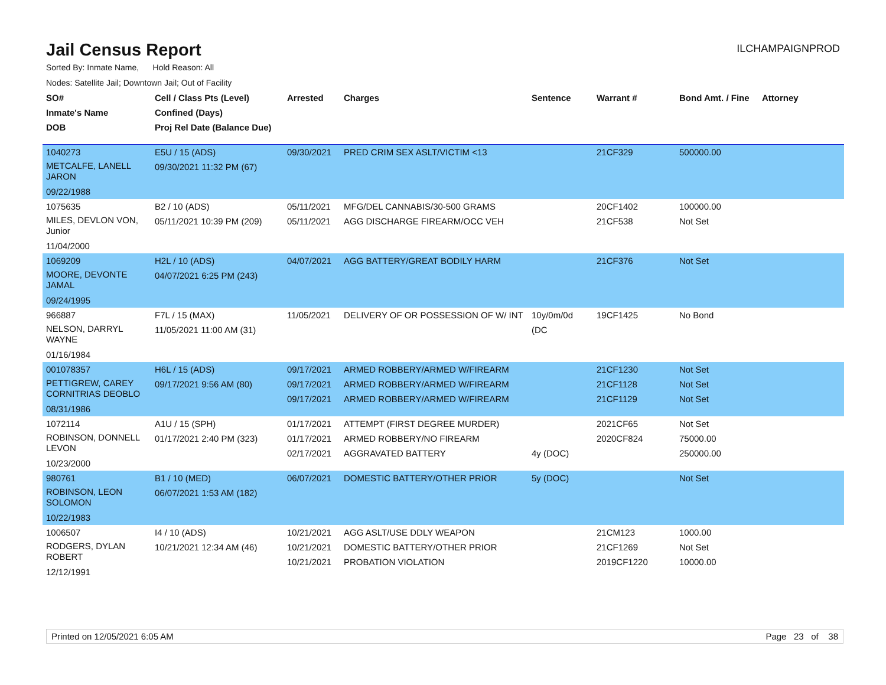Jail Census Report
ILCHAMPAIGNPROD
Sorted By: Inmate Name, Hold Reason: All
Nodes: Satellite Jail; Downtown Jail; Out of Facility
| SO# Inmate's Name DOB | Cell / Class Pts (Level) Confined (Days) Proj Rel Date (Balance Due) | Arrested | Charges | Sentence | Warrant # | Bond Amt. / Fine | Attorney |
| --- | --- | --- | --- | --- | --- | --- | --- |
| 1040273 METCALFE, LANELL JARON 09/22/1988 | E5U / 15 (ADS) 09/30/2021 11:32 PM (67) | 09/30/2021 | PRED CRIM SEX ASLT/VICTIM <13 | | 21CF329 | 500000.00 | |
| 1075635 MILES, DEVLON VON, Junior 11/04/2000 | B2 / 10 (ADS) 05/11/2021 10:39 PM (209) | 05/11/2021 05/11/2021 | MFG/DEL CANNABIS/30-500 GRAMS AGG DISCHARGE FIREARM/OCC VEH | | 20CF1402 21CF538 | 100000.00 Not Set | |
| 1069209 MOORE, DEVONTE JAMAL 09/24/1995 | H2L / 10 (ADS) 04/07/2021 6:25 PM (243) | 04/07/2021 | AGG BATTERY/GREAT BODILY HARM | | 21CF376 | Not Set | |
| 966887 NELSON, DARRYL WAYNE 01/16/1984 | F7L / 15 (MAX) 11/05/2021 11:00 AM (31) | 11/05/2021 | DELIVERY OF OR POSSESSION OF W/ INT | 10y/0m/0d (DC | 19CF1425 | No Bond | |
| 001078357 PETTIGREW, CAREY CORNITRIAS DEOBLO 08/31/1986 | H6L / 15 (ADS) 09/17/2021 9:56 AM (80) | 09/17/2021 09/17/2021 09/17/2021 | ARMED ROBBERY/ARMED W/FIREARM ARMED ROBBERY/ARMED W/FIREARM ARMED ROBBERY/ARMED W/FIREARM | | 21CF1230 21CF1128 21CF1129 | Not Set Not Set Not Set | |
| 1072114 ROBINSON, DONNELL LEVON 10/23/2000 | A1U / 15 (SPH) 01/17/2021 2:40 PM (323) | 01/17/2021 01/17/2021 02/17/2021 | ATTEMPT (FIRST DEGREE MURDER) ARMED ROBBERY/NO FIREARM AGGRAVATED BATTERY | 4y (DOC) | 2021CF65 2020CF824 | Not Set 75000.00 250000.00 | |
| 980761 ROBINSON, LEON SOLOMON 10/22/1983 | B1 / 10 (MED) 06/07/2021 1:53 AM (182) | 06/07/2021 | DOMESTIC BATTERY/OTHER PRIOR | 5y (DOC) | | Not Set | |
| 1006507 RODGERS, DYLAN ROBERT 12/12/1991 | I4 / 10 (ADS) 10/21/2021 12:34 AM (46) | 10/21/2021 10/21/2021 10/21/2021 | AGG ASLT/USE DDLY WEAPON DOMESTIC BATTERY/OTHER PRIOR PROBATION VIOLATION | | 21CM123 21CF1269 2019CF1220 | 1000.00 Not Set 10000.00 | |
Printed on 12/05/2021 6:05 AM Page 23 of 38